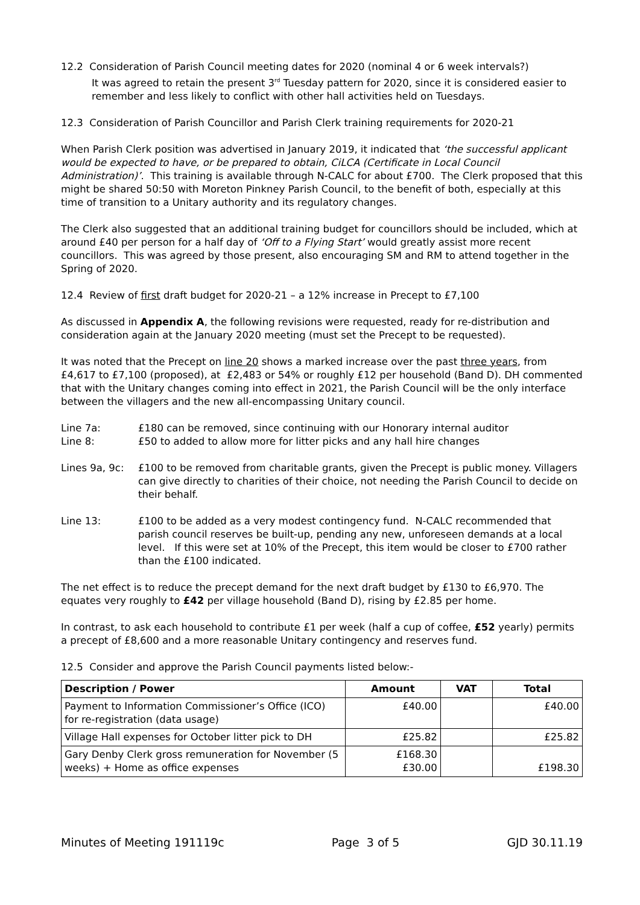12.2 Consideration of Parish Council meeting dates for 2020 (nominal 4 or 6 week intervals?)
It was agreed to retain the present 3<sup>rd</sup> Tuesday pattern for 2020, since it is considered easier to remember and less likely to conflict with other hall activities held on Tuesdays.
12.3 Consideration of Parish Councillor and Parish Clerk training requirements for 2020-21
When Parish Clerk position was advertised in January 2019, it indicated that ‘the successful applicant would be expected to have, or be prepared to obtain, CiLCA (Certificate in Local Council Administration)’. This training is available through N-CALC for about £700. The Clerk proposed that this might be shared 50:50 with Moreton Pinkney Parish Council, to the benefit of both, especially at this time of transition to a Unitary authority and its regulatory changes.
The Clerk also suggested that an additional training budget for councillors should be included, which at around £40 per person for a half day of ‘Off to a Flying Start’ would greatly assist more recent councillors. This was agreed by those present, also encouraging SM and RM to attend together in the Spring of 2020.
12.4 Review of first draft budget for 2020-21 – a 12% increase in Precept to £7,100
As discussed in Appendix A, the following revisions were requested, ready for re-distribution and consideration again at the January 2020 meeting (must set the Precept to be requested).
It was noted that the Precept on line 20 shows a marked increase over the past three years, from £4,617 to £7,100 (proposed), at £2,483 or 54% or roughly £12 per household (Band D). DH commented that with the Unitary changes coming into effect in 2021, the Parish Council will be the only interface between the villagers and the new all-encompassing Unitary council.
Line 7a: £180 can be removed, since continuing with our Honorary internal auditor
Line 8: £50 to added to allow more for litter picks and any hall hire changes
Lines 9a, 9c:
£100 to be removed from charitable grants, given the Precept is public money. Villagers can give directly to charities of their choice, not needing the Parish Council to decide on their behalf.
Line 13: £100 to be added as a very modest contingency fund. N-CALC recommended that parish council reserves be built-up, pending any new, unforeseen demands at a local level. If this were set at 10% of the Precept, this item would be closer to £700 rather than the £100 indicated.
The net effect is to reduce the precept demand for the next draft budget by £130 to £6,970. The equates very roughly to £42 per village household (Band D), rising by £2.85 per home.
In contrast, to ask each household to contribute £1 per week (half a cup of coffee, £52 yearly) permits a precept of £8,600 and a more reasonable Unitary contingency and reserves fund.
12.5 Consider and approve the Parish Council payments listed below:-
| Description / Power | Amount | VAT | Total |
| --- | --- | --- | --- |
| Payment to Information Commissioner’s Office (ICO) for re-registration (data usage) | £40.00 | | £40.00 |
| Village Hall expenses for October litter pick to DH | £25.82 | | £25.82 |
| Gary Denby Clerk gross remuneration for November (5 weeks) + Home as office expenses | £168.30 £30.00 | | £198.30 |
Minutes of Meeting 191119c Page 3 of 5 GJD 30.11.19